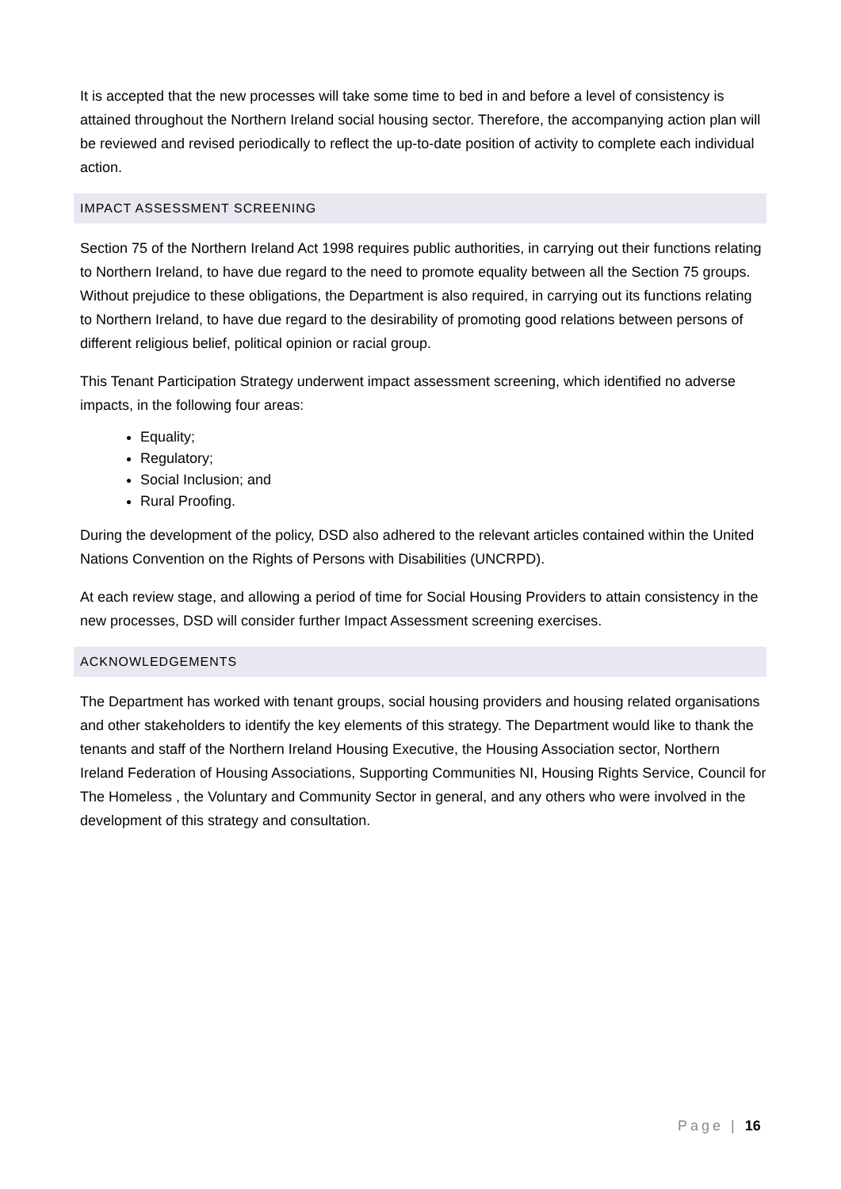It is accepted that the new processes will take some time to bed in and before a level of consistency is attained throughout the Northern Ireland social housing sector. Therefore, the accompanying action plan will be reviewed and revised periodically to reflect the up-to-date position of activity to complete each individual action.
IMPACT ASSESSMENT SCREENING
Section 75 of the Northern Ireland Act 1998 requires public authorities, in carrying out their functions relating to Northern Ireland, to have due regard to the need to promote equality between all the Section 75 groups. Without prejudice to these obligations, the Department is also required, in carrying out its functions relating to Northern Ireland, to have due regard to the desirability of promoting good relations between persons of different religious belief, political opinion or racial group.
This Tenant Participation Strategy underwent impact assessment screening, which identified no adverse impacts, in the following four areas:
Equality;
Regulatory;
Social Inclusion; and
Rural Proofing.
During the development of the policy, DSD also adhered to the relevant articles contained within the United Nations Convention on the Rights of Persons with Disabilities (UNCRPD).
At each review stage, and allowing a period of time for Social Housing Providers to attain consistency in the new processes, DSD will consider further Impact Assessment screening exercises.
ACKNOWLEDGEMENTS
The Department has worked with tenant groups, social housing providers and housing related organisations and other stakeholders to identify the key elements of this strategy. The Department would like to thank the tenants and staff of the Northern Ireland Housing Executive, the Housing Association sector, Northern Ireland Federation of Housing Associations, Supporting Communities NI, Housing Rights Service, Council for The Homeless , the Voluntary and Community Sector in general, and any others who were involved in the development of this strategy and consultation.
Page | 16